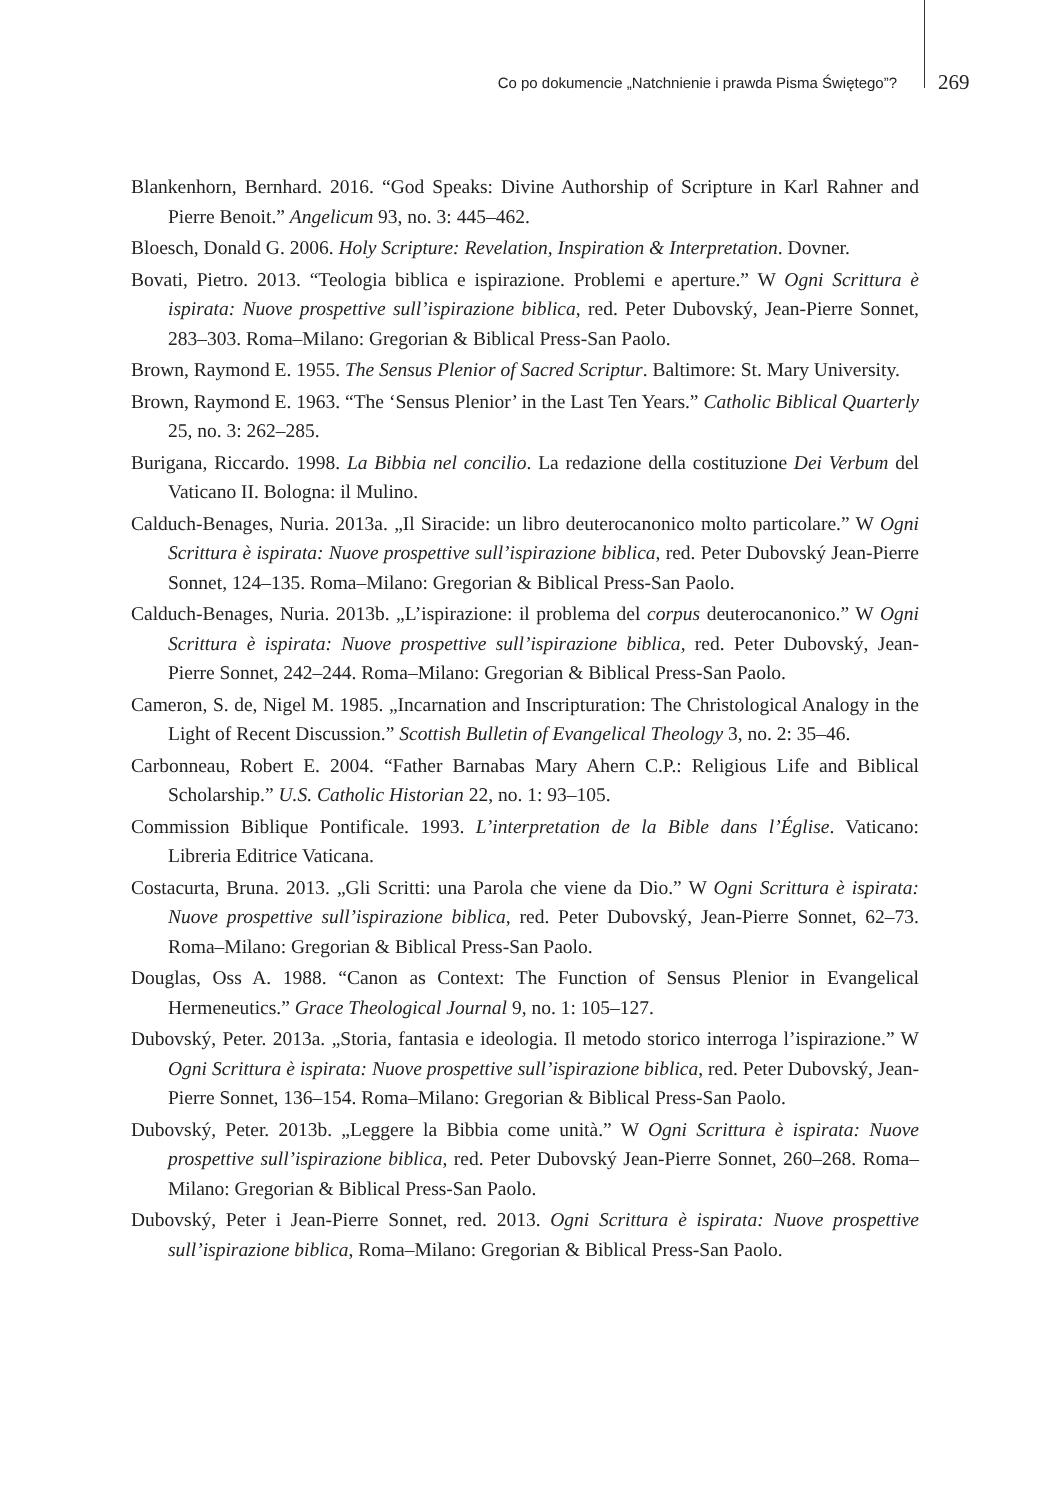Co po dokumencie „Natchnienie i prawda Pisma Świętego”? 269
Blankenhorn, Bernhard. 2016. “God Speaks: Divine Authorship of Scripture in Karl Rahner and Pierre Benoit.” Angelicum 93, no. 3: 445–462.
Bloesch, Donald G. 2006. Holy Scripture: Revelation, Inspiration & Interpretation. Dovner.
Bovati, Pietro. 2013. “Teologia biblica e ispirazione. Problemi e aperture.” W Ogni Scrittura è ispirata: Nuove prospettive sull’ispirazione biblica, red. Peter Dubovský, Jean-Pierre Sonnet, 283–303. Roma–Milano: Gregorian & Biblical Press-San Paolo.
Brown, Raymond E. 1955. The Sensus Plenior of Sacred Scriptur. Baltimore: St. Mary University.
Brown, Raymond E. 1963. “The ‘Sensus Plenior’ in the Last Ten Years.” Catholic Biblical Quarterly 25, no. 3: 262–285.
Burigana, Riccardo. 1998. La Bibbia nel concilio. La redazione della costituzione Dei Verbum del Vaticano II. Bologna: il Mulino.
Calduch-Benages, Nuria. 2013a. „Il Siracide: un libro deuterocanonico molto particolare.” W Ogni Scrittura è ispirata: Nuove prospettive sull’ispirazione biblica, red. Peter Dubovský Jean-Pierre Sonnet, 124–135. Roma–Milano: Gregorian & Biblical Press-San Paolo.
Calduch-Benages, Nuria. 2013b. „L’ispirazione: il problema del corpus deuterocanonico.” W Ogni Scrittura è ispirata: Nuove prospettive sull’ispirazione biblica, red. Peter Dubovský, Jean-Pierre Sonnet, 242–244. Roma–Milano: Gregorian & Biblical Press-San Paolo.
Cameron, S. de, Nigel M. 1985. „Incarnation and Inscripturation: The Christological Analogy in the Light of Recent Discussion.” Scottish Bulletin of Evangelical Theology 3, no. 2: 35–46.
Carbonneau, Robert E. 2004. “Father Barnabas Mary Ahern C.P.: Religious Life and Biblical Scholarship.” U.S. Catholic Historian 22, no. 1: 93–105.
Commission Biblique Pontificale. 1993. L’interpretation de la Bible dans l’Église. Vaticano: Libreria Editrice Vaticana.
Costacurta, Bruna. 2013. „Gli Scritti: una Parola che viene da Dio.” W Ogni Scrittura è ispirata: Nuove prospettive sull’ispirazione biblica, red. Peter Dubovský, Jean-Pierre Sonnet, 62–73. Roma–Milano: Gregorian & Biblical Press-San Paolo.
Douglas, Oss A. 1988. “Canon as Context: The Function of Sensus Plenior in Evangelical Hermeneutics.” Grace Theological Journal 9, no. 1: 105–127.
Dubovský, Peter. 2013a. „Storia, fantasia e ideologia. Il metodo storico interroga l’ispirazione.” W Ogni Scrittura è ispirata: Nuove prospettive sull’ispirazione biblica, red. Peter Dubovský, Jean-Pierre Sonnet, 136–154. Roma–Milano: Gregorian & Biblical Press-San Paolo.
Dubovský, Peter. 2013b. „Leggere la Bibbia come unità.” W Ogni Scrittura è ispirata: Nuove prospettive sull’ispirazione biblica, red. Peter Dubovský Jean-Pierre Sonnet, 260–268. Roma–Milano: Gregorian & Biblical Press-San Paolo.
Dubovský, Peter i Jean-Pierre Sonnet, red. 2013. Ogni Scrittura è ispirata: Nuove prospettive sull’ispirazione biblica, Roma–Milano: Gregorian & Biblical Press-San Paolo.